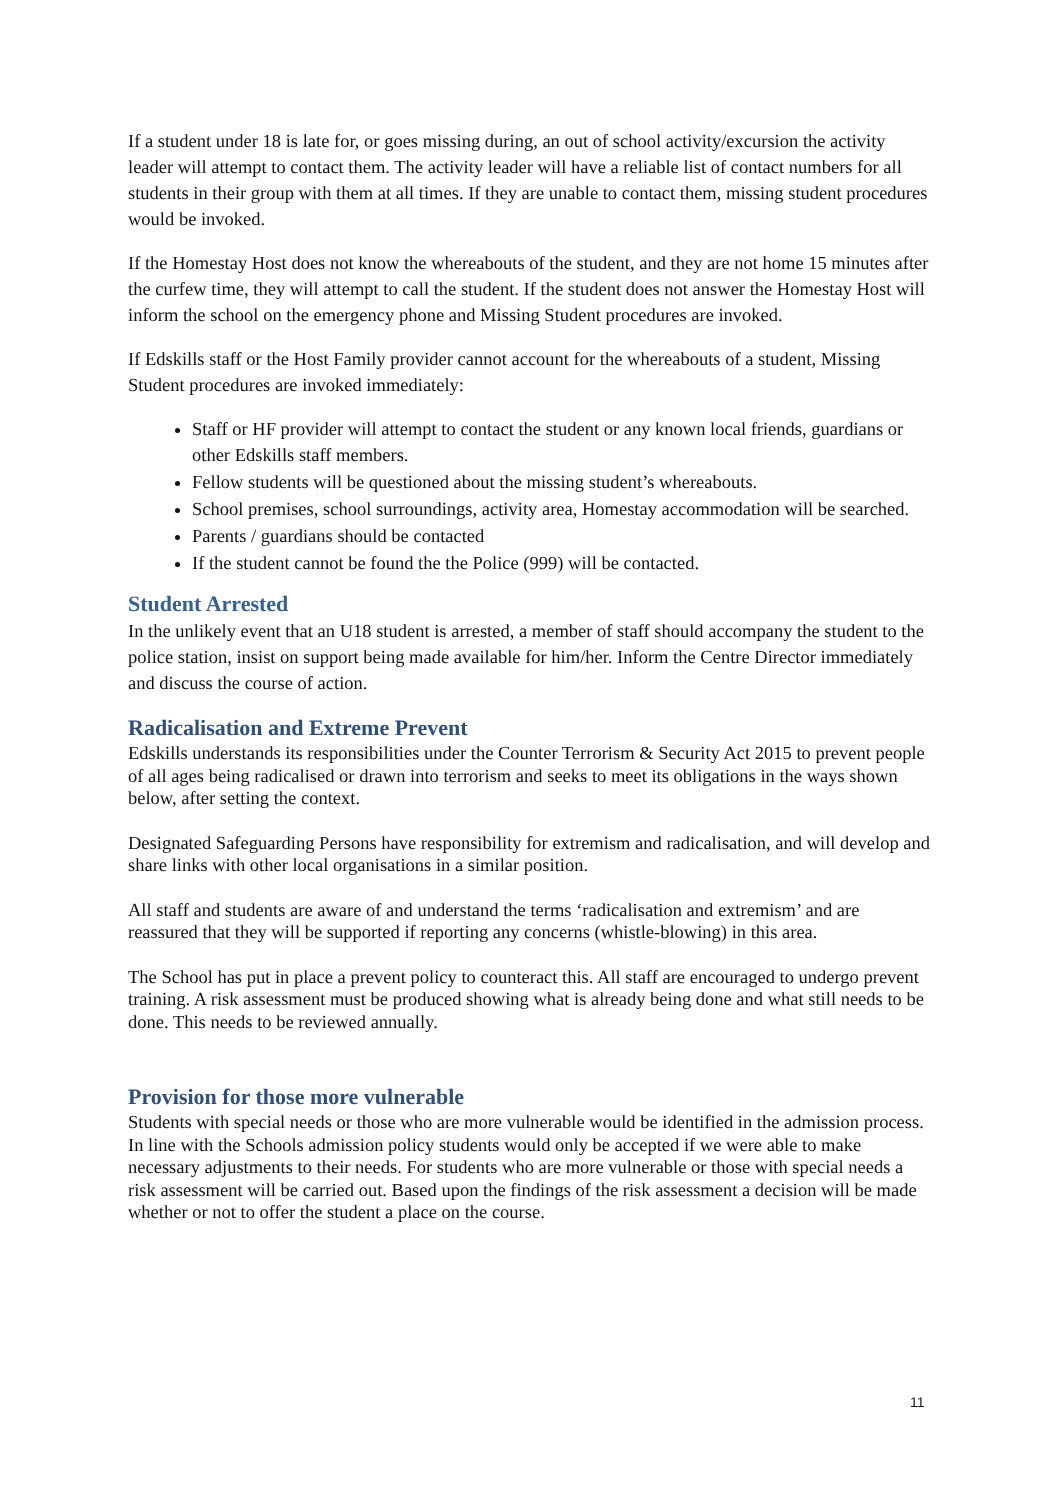If a student under 18 is late for, or goes missing during, an out of school activity/excursion the activity leader will attempt to contact them. The activity leader will have a reliable list of contact numbers for all students in their group with them at all times. If they are unable to contact them, missing student procedures would be invoked.
If the Homestay Host does not know the whereabouts of the student, and they are not home 15 minutes after the curfew time, they will attempt to call the student. If the student does not answer the Homestay Host will inform the school on the emergency phone and Missing Student procedures are invoked.
If Edskills staff or the Host Family provider cannot account for the whereabouts of a student, Missing Student procedures are invoked immediately:
Staff or HF provider will attempt to contact the student or any known local friends, guardians or other Edskills staff members.
Fellow students will be questioned about the missing student’s whereabouts.
School premises, school surroundings, activity area, Homestay accommodation will be searched.
Parents / guardians should be contacted
If the student cannot be found the the Police (999) will be contacted.
Student Arrested
In the unlikely event that an U18 student is arrested, a member of staff should accompany the student to the police station, insist on support being made available for him/her. Inform the Centre Director immediately and discuss the course of action.
Radicalisation and Extreme Prevent
Edskills understands its responsibilities under the Counter Terrorism & Security Act 2015 to prevent people of all ages being radicalised or drawn into terrorism and seeks to meet its obligations in the ways shown below, after setting the context.
Designated Safeguarding Persons have responsibility for extremism and radicalisation, and will develop and share links with other local organisations in a similar position.
All staff and students are aware of and understand the terms ‘radicalisation and extremism’ and are reassured that they will be supported if reporting any concerns (whistle-blowing) in this area.
The School has put in place a prevent policy to counteract this. All staff are encouraged to undergo prevent training. A risk assessment must be produced showing what is already being done and what still needs to be done. This needs to be reviewed annually.
Provision for those more vulnerable
Students with special needs or those who are more vulnerable would be identified in the admission process. In line with the Schools admission policy students would only be accepted if we were able to make necessary adjustments to their needs. For students who are more vulnerable or those with special needs a risk assessment will be carried out. Based upon the findings of the risk assessment a decision will be made whether or not to offer the student a place on the course.
11